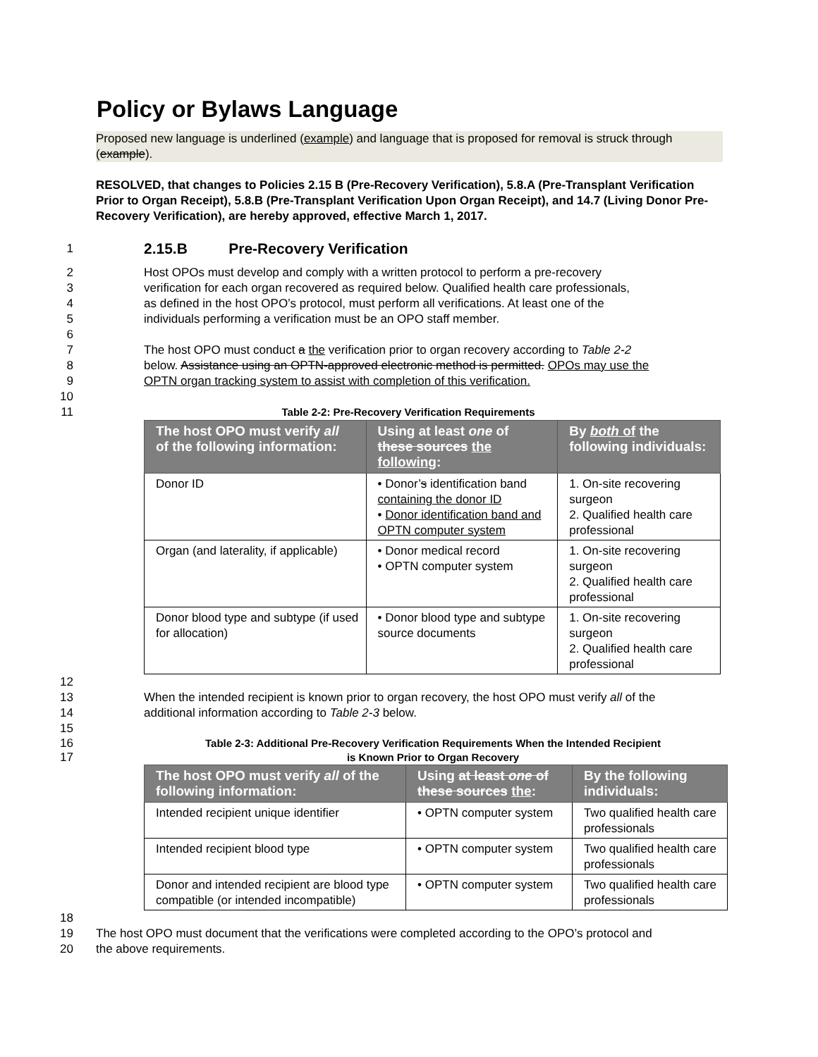Policy or Bylaws Language
Proposed new language is underlined (example) and language that is proposed for removal is struck through (example).
RESOLVED, that changes to Policies 2.15 B (Pre-Recovery Verification), 5.8.A (Pre-Transplant Verification Prior to Organ Receipt), 5.8.B (Pre-Transplant Verification Upon Organ Receipt), and 14.7 (Living Donor Pre-Recovery Verification), are hereby approved, effective March 1, 2017.
1 2.15.B Pre-Recovery Verification
2 Host OPOs must develop and comply with a written protocol to perform a pre-recovery
3 verification for each organ recovered as required below. Qualified health care professionals,
4 as defined in the host OPO’s protocol, must perform all verifications. At least one of the
5 individuals performing a verification must be an OPO staff member.
6
7 The host OPO must conduct a the verification prior to organ recovery according to Table 2-2
8 below. Assistance using an OPTN-approved electronic method is permitted. OPOs may use the
9 OPTN organ tracking system to assist with completion of this verification.
10
11 Table 2-2: Pre-Recovery Verification Requirements
| The host OPO must verify all of the following information: | Using at least one of these sources the following : | By both of the following individuals: |
| --- | --- | --- |
| Donor ID | • Donor’ s identification band containing the donor ID • Donor identification band and OPTN computer system | 1. On-site recovering surgeon 2. Qualified health care professional |
| Organ (and laterality, if applicable) | • Donor medical record • OPTN computer system | 1. On-site recovering surgeon 2. Qualified health care professional |
| Donor blood type and subtype (if used for allocation) | • Donor blood type and subtype source documents | 1. On-site recovering surgeon 2. Qualified health care professional |
12
13 When the intended recipient is known prior to organ recovery, the host OPO must verify all of the
14 additional information according to Table 2-3 below.
15
16 Table 2-3: Additional Pre-Recovery Verification Requirements When the Intended Recipient
17 is Known Prior to Organ Recovery
| The host OPO must verify all of the following information: | Using at least one of these sources the : | By the following individuals: |
| --- | --- | --- |
| Intended recipient unique identifier | • OPTN computer system | Two qualified health care professionals |
| Intended recipient blood type | • OPTN computer system | Two qualified health care professionals |
| Donor and intended recipient are blood type compatible (or intended incompatible) | • OPTN computer system | Two qualified health care professionals |
18
19 The host OPO must document that the verifications were completed according to the OPO’s protocol and
20 the above requirements.